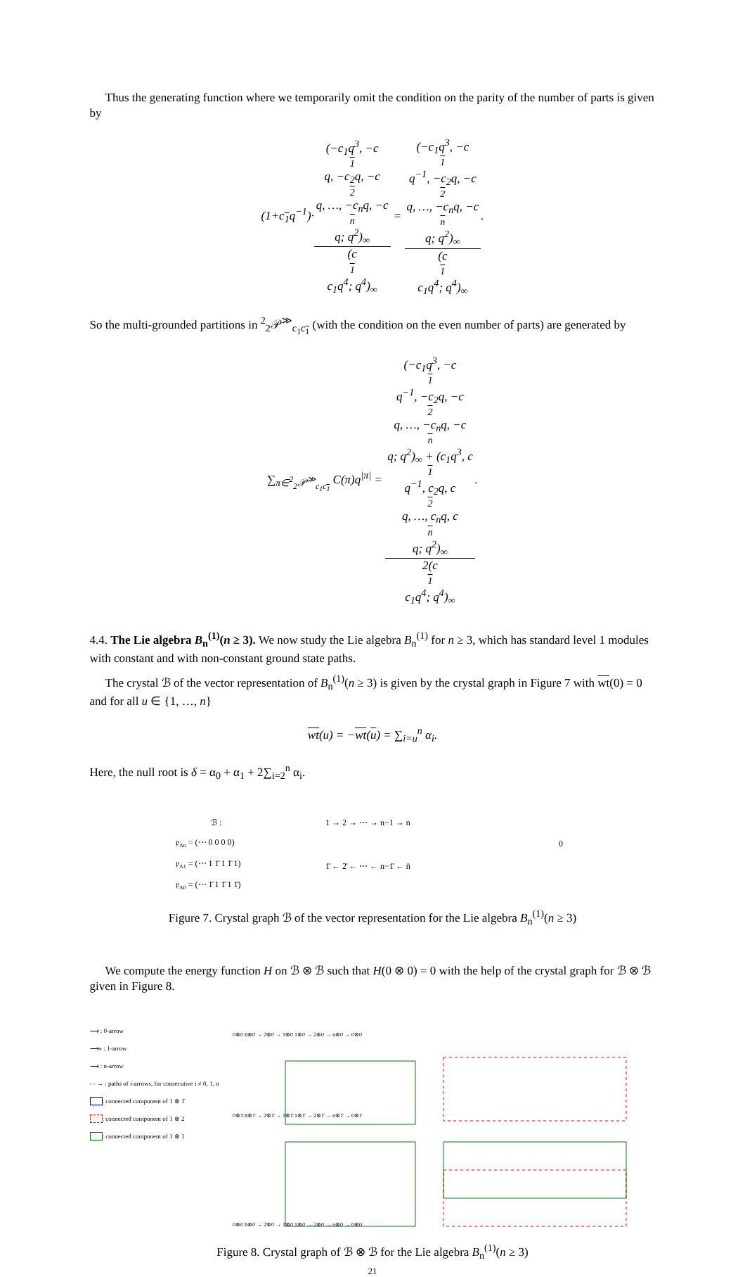Thus the generating function where we temporarily omit the condition on the parity of the number of parts is given by
(1+c<sub>1</sub>q<sup>−1</sup>)·(−c<sub>1</sub>q<sup>3</sup>, −c<sub>1</sub>q, −c<sub>2</sub>q, −c<sub>2</sub>q, …, −c<sub>n</sub>q, −c<sub>n</sub>q; q<sup>2</sup>)<sub>∞</sub> (c<sub>1</sub>c<sub>1</sub>q<sup>4</sup>; q<sup>4</sup>)<sub>∞</sub> = (−c<sub>1</sub>q<sup>3</sup>, −c<sub>1</sub>q<sup>−1</sup>, −c<sub>2</sub>q, −c<sub>2</sub>q, …, −c<sub>n</sub>q, −c<sub>n</sub>q; q<sup>2</sup>)<sub>∞</sub> (c<sub>1</sub>c<sub>1</sub>q<sup>4</sup>; q<sup>4</sup>)<sub>∞</sub>.
So the multi-grounded partitions in <sup>2</sup><sub>2</sub>𝒫<sup>≫</sup><sub>c<sub>1</sub>c<sub>1</sub></sub> (with the condition on the even number of parts) are generated by
∑<sub>π∈<sup>2</sup><sub>2</sub>𝒫<sup>≫</sup><sub>c<sub>1</sub>c<sub>1</sub></sub></sub> C(π)q<sup>|π|</sup> = (−c<sub>1</sub>q<sup>3</sup>, −c<sub>1</sub>q<sup>−1</sup>, −c<sub>2</sub>q, −c<sub>2</sub>q, …, −c<sub>n</sub>q, −c<sub>n</sub>q; q<sup>2</sup>)<sub>∞</sub> + (c<sub>1</sub>q<sup>3</sup>, c<sub>1</sub>q<sup>−1</sup>, c<sub>2</sub>q, c<sub>2</sub>q, …, c<sub>n</sub>q, c<sub>n</sub>q; q<sup>2</sup>)<sub>∞</sub> 2(c<sub>1</sub>c<sub>1</sub>q<sup>4</sup>; q<sup>4</sup>)<sub>∞</sub>.
4.4. The Lie algebra B<sub>n</sub><sup>(1)</sup>(n ≥ 3). We now study the Lie algebra B<sub>n</sub><sup>(1)</sup> for n ≥ 3, which has standard level 1 modules with constant and with non-constant ground state paths.
The crystal ℬ of the vector representation of B<sub>n</sub><sup>(1)</sup>(n ≥ 3) is given by the crystal graph in Figure 7 with wt(0) = 0 and for all u ∈ {1, …, n}
wt(u) = −wt(u) = ∑<sub>i=u</sub><sup>n</sup> α<sub>i</sub>.
Here, the null root is δ = α<sub>0</sub> + α<sub>1</sub> + 2∑<sub>i=2</sub><sup>n</sup> α<sub>i</sub>.
ℬ :
𝔭Λn = (⋯ 0 0 0 0)
𝔭Λ1 = (⋯ 1 1̄ 1 1̄ 1)
𝔭Λ0 = (⋯ 1̄ 1 1̄ 1 1̄)
1 → 2 → ⋯ → n−1 → n
0
1̄ ← 2̄ ← ⋯ ← n−1̄ ← n̄
Figure 7. Crystal graph ℬ of the vector representation for the Lie algebra B<sub>n</sub><sup>(1)</sup>(n ≥ 3)
We compute the energy function H on ℬ ⊗ ℬ such that H(0 ⊗ 0) = 0 with the help of the crystal graph for ℬ ⊗ ℬ given in Figure 8.
⟶ : 0-arrow
⟶» : 1-arrow
⟶ : n-arrow
- - → : paths of i-arrows, for consecutive i ≠ 0, 1, n
: connected component of 1 ⊗ 1̄
: connected component of 1 ⊗ 2
: connected component of 1 ⊗ 1
0⊗0 n̄⊗0 → 2̄⊗0 → 1̄⊗0 1⊗0 → 2⊗0 → n⊗0 → 0⊗0
0⊗1̄ n̄⊗1̄ → 2̄⊗1̄ → 1̄⊗1̄ 1⊗1̄ → 2⊗1̄ → n⊗1̄ → 0⊗1̄
0⊗0 n̄⊗0 → 2̄⊗0 → 1̄⊗0 1⊗0 → 2⊗0 → n⊗0 → 0⊗0
Figure 8. Crystal graph of ℬ ⊗ ℬ for the Lie algebra B<sub>n</sub><sup>(1)</sup>(n ≥ 3)
21